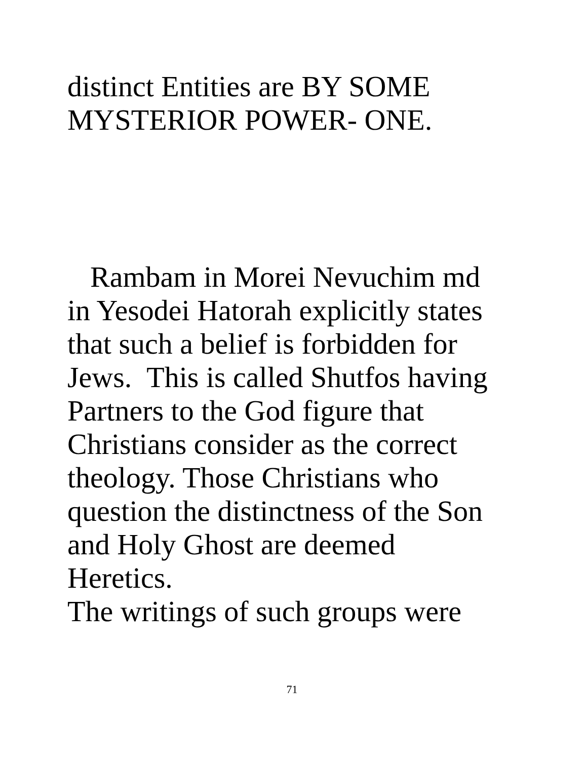distinct Entities are BY SOME
MYSTERIOR POWER- ONE.
Rambam in Morei Nevuchim md
in Yesodei Hatorah explicitly states
that such a belief is forbidden for
Jews. This is called Shutfos having
Partners to the God figure that
Christians consider as the correct
theology. Those Christians who
question the distinctness of the Son
and Holy Ghost are deemed
Heretics.
The writings of such groups were
71